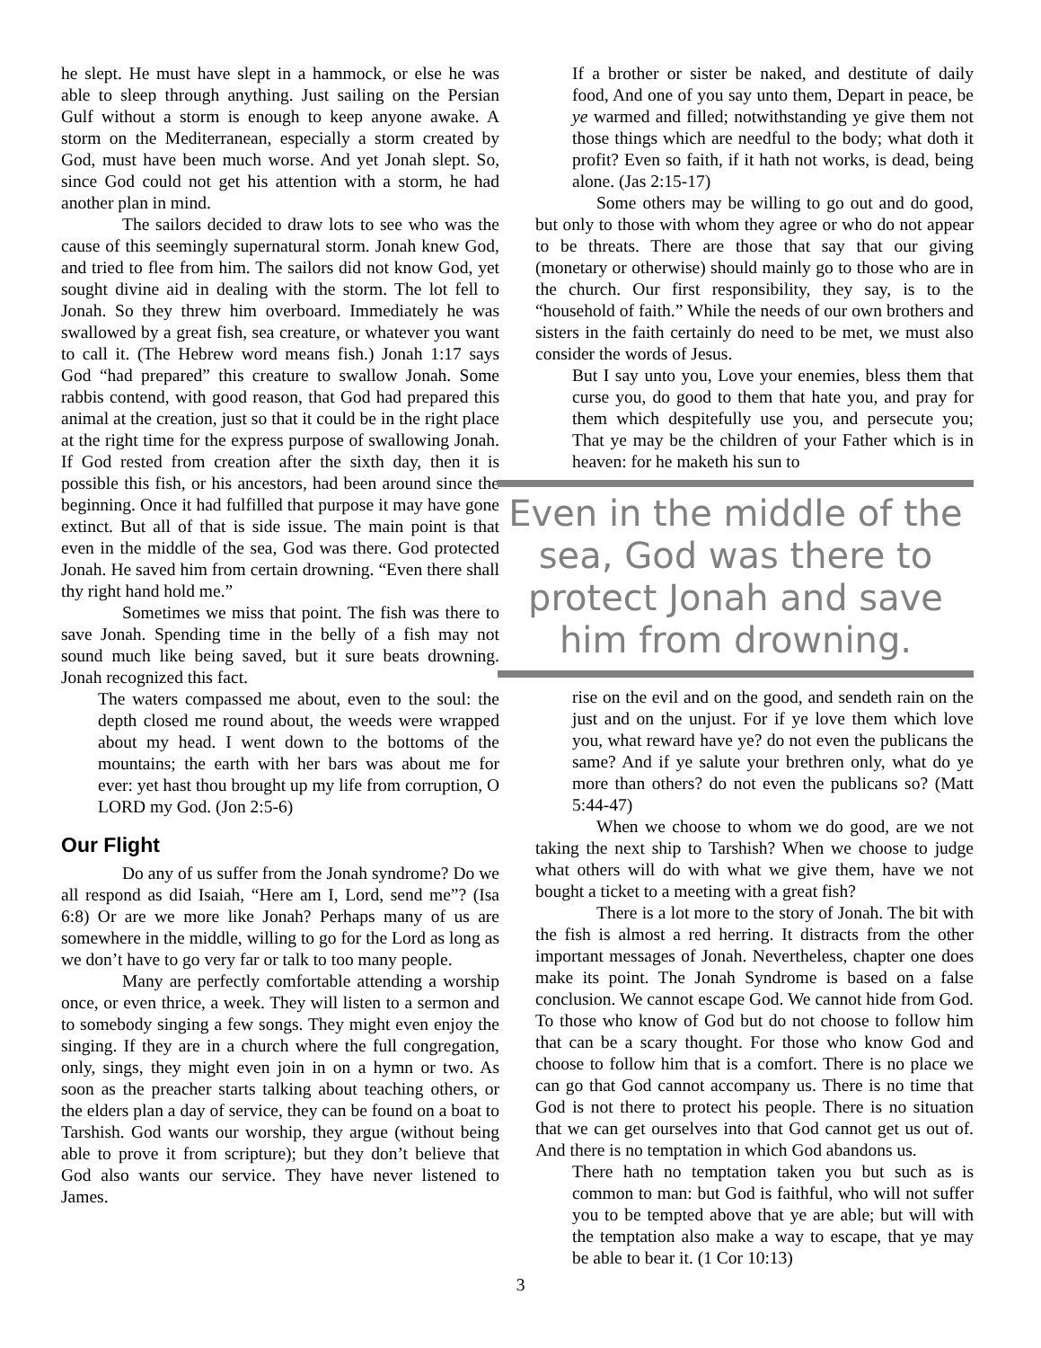he slept. He must have slept in a hammock, or else he was able to sleep through anything. Just sailing on the Persian Gulf without a storm is enough to keep anyone awake. A storm on the Mediterranean, especially a storm created by God, must have been much worse. And yet Jonah slept. So, since God could not get his attention with a storm, he had another plan in mind.
The sailors decided to draw lots to see who was the cause of this seemingly supernatural storm. Jonah knew God, and tried to flee from him. The sailors did not know God, yet sought divine aid in dealing with the storm. The lot fell to Jonah. So they threw him overboard. Immediately he was swallowed by a great fish, sea creature, or whatever you want to call it. (The Hebrew word means fish.) Jonah 1:17 says God “had prepared” this creature to swallow Jonah. Some rabbis contend, with good reason, that God had prepared this animal at the creation, just so that it could be in the right place at the right time for the express purpose of swallowing Jonah. If God rested from creation after the sixth day, then it is possible this fish, or his ancestors, had been around since the beginning. Once it had fulfilled that purpose it may have gone extinct. But all of that is side issue. The main point is that even in the middle of the sea, God was there. God protected Jonah. He saved him from certain drowning. “Even there shall thy right hand hold me.”
Sometimes we miss that point. The fish was there to save Jonah. Spending time in the belly of a fish may not sound much like being saved, but it sure beats drowning. Jonah recognized this fact.
The waters compassed me about, even to the soul: the depth closed me round about, the weeds were wrapped about my head. I went down to the bottoms of the mountains; the earth with her bars was about me for ever: yet hast thou brought up my life from corruption, O LORD my God. (Jon 2:5-6)
Our Flight
Do any of us suffer from the Jonah syndrome? Do we all respond as did Isaiah, “Here am I, Lord, send me”? (Isa 6:8) Or are we more like Jonah? Perhaps many of us are somewhere in the middle, willing to go for the Lord as long as we don’t have to go very far or talk to too many people.
Many are perfectly comfortable attending a worship once, or even thrice, a week. They will listen to a sermon and to somebody singing a few songs. They might even enjoy the singing. If they are in a church where the full congregation, only, sings, they might even join in on a hymn or two. As soon as the preacher starts talking about teaching others, or the elders plan a day of service, they can be found on a boat to Tarshish. God wants our worship, they argue (without being able to prove it from scripture); but they don’t believe that God also wants our service. They have never listened to James.
If a brother or sister be naked, and destitute of daily food, And one of you say unto them, Depart in peace, be ye warmed and filled; notwithstanding ye give them not those things which are needful to the body; what doth it profit? Even so faith, if it hath not works, is dead, being alone. (Jas 2:15-17)
Some others may be willing to go out and do good, but only to those with whom they agree or who do not appear to be threats. There are those that say that our giving (monetary or otherwise) should mainly go to those who are in the church. Our first responsibility, they say, is to the “household of faith.” While the needs of our own brothers and sisters in the faith certainly do need to be met, we must also consider the words of Jesus.
But I say unto you, Love your enemies, bless them that curse you, do good to them that hate you, and pray for them which despitefully use you, and persecute you; That ye may be the children of your Father which is in heaven: for he maketh his sun to
Even in the middle of the sea, God was there to protect Jonah and save him from drowning.
rise on the evil and on the good, and sendeth rain on the just and on the unjust. For if ye love them which love you, what reward have ye? do not even the publicans the same? And if ye salute your brethren only, what do ye more than others? do not even the publicans so? (Matt 5:44-47)
When we choose to whom we do good, are we not taking the next ship to Tarshish? When we choose to judge what others will do with what we give them, have we not bought a ticket to a meeting with a great fish?
There is a lot more to the story of Jonah. The bit with the fish is almost a red herring. It distracts from the other important messages of Jonah. Nevertheless, chapter one does make its point. The Jonah Syndrome is based on a false conclusion. We cannot escape God. We cannot hide from God. To those who know of God but do not choose to follow him that can be a scary thought. For those who know God and choose to follow him that is a comfort. There is no place we can go that God cannot accompany us. There is no time that God is not there to protect his people. There is no situation that we can get ourselves into that God cannot get us out of. And there is no temptation in which God abandons us.
There hath no temptation taken you but such as is common to man: but God is faithful, who will not suffer you to be tempted above that ye are able; but will with the temptation also make a way to escape, that ye may be able to bear it. (1 Cor 10:13)
3